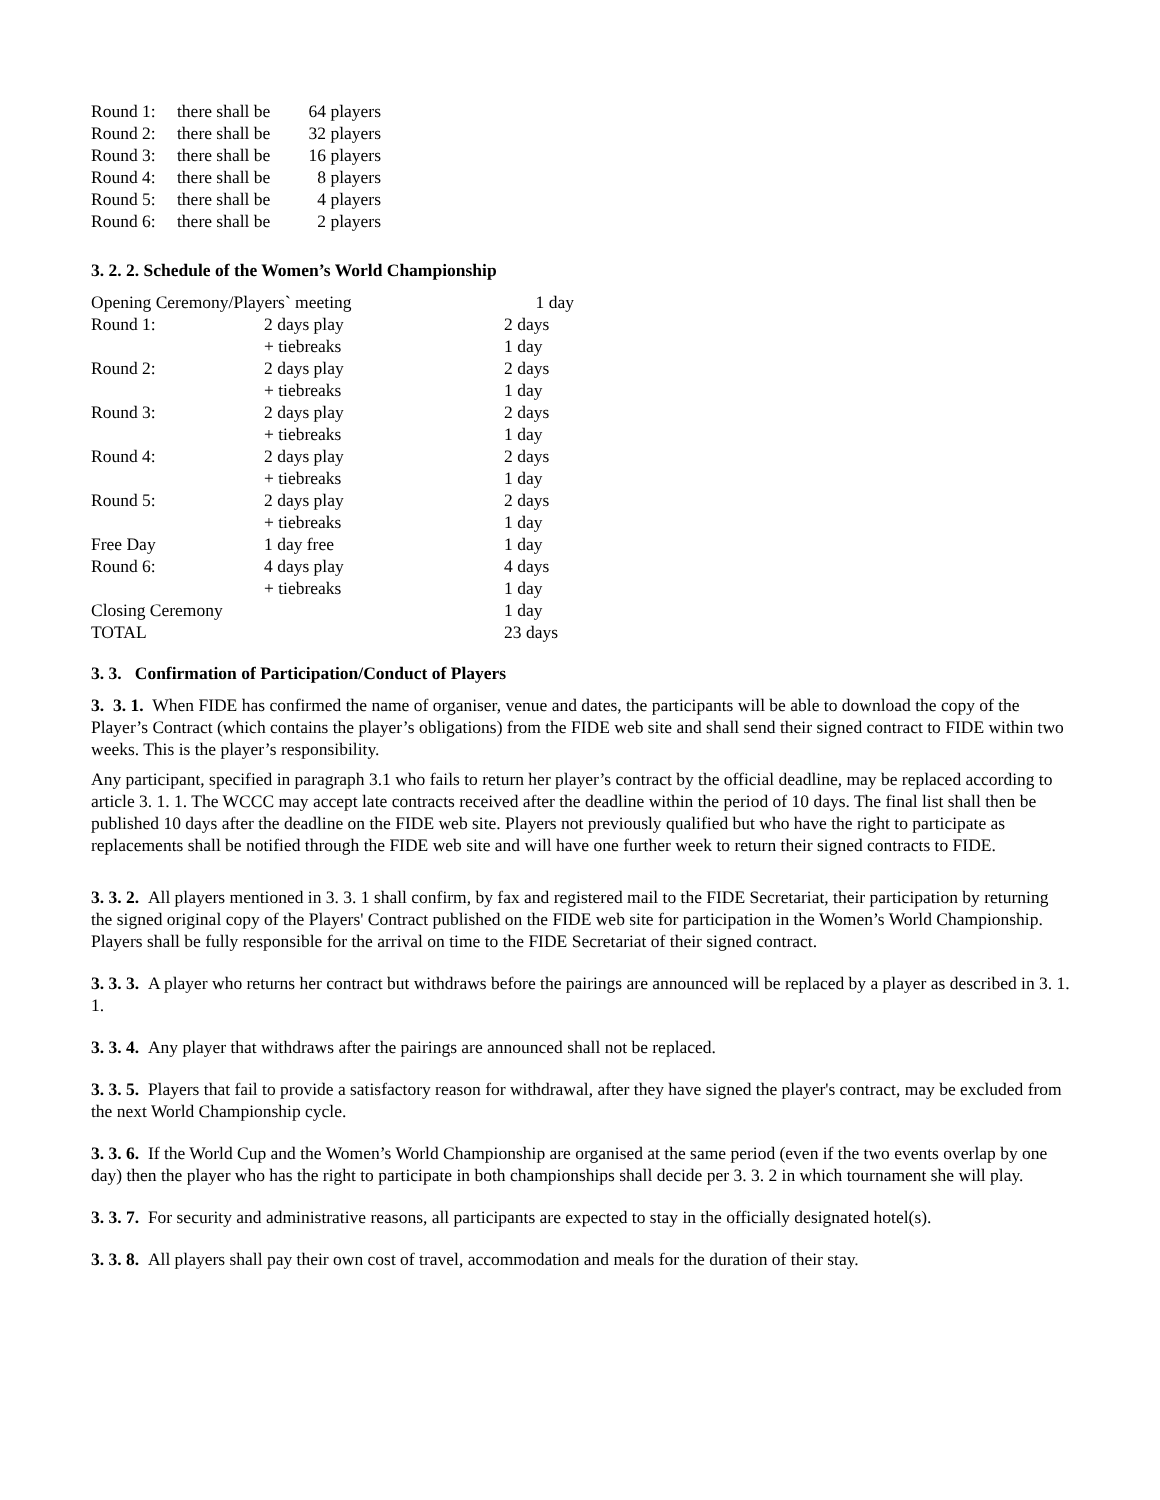| Round 1: | there shall be | 64 players |
| Round 2: | there shall be | 32 players |
| Round 3: | there shall be | 16 players |
| Round 4: | there shall be | 8 players |
| Round 5: | there shall be | 4 players |
| Round 6: | there shall be | 2 players |
3. 2. 2. Schedule of the Women’s World Championship
| Opening Ceremony/Players` meeting | | 1 day |
| Round 1: | 2 days play | 2 days |
| | + tiebreaks | 1 day |
| Round 2: | 2 days play | 2 days |
| | + tiebreaks | 1 day |
| Round 3: | 2 days play | 2 days |
| | + tiebreaks | 1 day |
| Round 4: | 2 days play | 2 days |
| | + tiebreaks | 1 day |
| Round 5: | 2 days play | 2 days |
| | + tiebreaks | 1 day |
| Free Day | 1 day free | 1 day |
| Round 6: | 4 days play | 4 days |
| | + tiebreaks | 1 day |
| Closing Ceremony | | 1 day |
| TOTAL | | 23 days |
3. 3. Confirmation of Participation/Conduct of Players
3. 3. 1. When FIDE has confirmed the name of organiser, venue and dates, the participants will be able to download the copy of the Player’s Contract (which contains the player’s obligations) from the FIDE web site and shall send their signed contract to FIDE within two weeks. This is the player’s responsibility.
Any participant, specified in paragraph 3.1 who fails to return her player’s contract by the official deadline, may be replaced according to article 3. 1. 1. The WCCC may accept late contracts received after the deadline within the period of 10 days. The final list shall then be published 10 days after the deadline on the FIDE web site. Players not previously qualified but who have the right to participate as replacements shall be notified through the FIDE web site and will have one further week to return their signed contracts to FIDE.
3. 3. 2. All players mentioned in 3. 3. 1 shall confirm, by fax and registered mail to the FIDE Secretariat, their participation by returning the signed original copy of the Players' Contract published on the FIDE web site for participation in the Women’s World Championship. Players shall be fully responsible for the arrival on time to the FIDE Secretariat of their signed contract.
3. 3. 3. A player who returns her contract but withdraws before the pairings are announced will be replaced by a player as described in 3. 1. 1.
3. 3. 4. Any player that withdraws after the pairings are announced shall not be replaced.
3. 3. 5. Players that fail to provide a satisfactory reason for withdrawal, after they have signed the player's contract, may be excluded from the next World Championship cycle.
3. 3. 6. If the World Cup and the Women’s World Championship are organised at the same period (even if the two events overlap by one day) then the player who has the right to participate in both championships shall decide per 3. 3. 2 in which tournament she will play.
3. 3. 7. For security and administrative reasons, all participants are expected to stay in the officially designated hotel(s).
3. 3. 8. All players shall pay their own cost of travel, accommodation and meals for the duration of their stay.